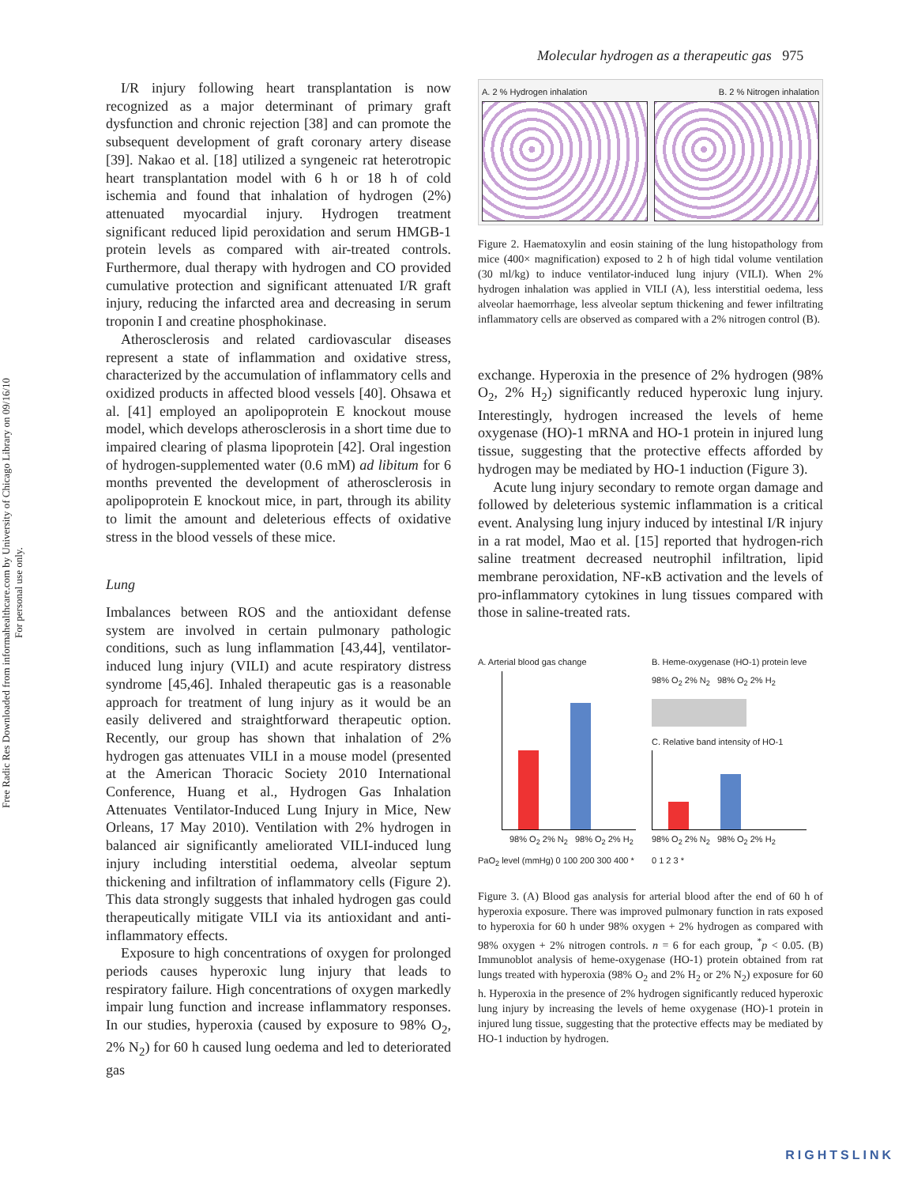Molecular hydrogen as a therapeutic gas 975
Free Radic Res Downloaded from informahealthcare.com by University of Chicago Library on 09/16/10
For personal use only.
I/R injury following heart transplantation is now recognized as a major determinant of primary graft dysfunction and chronic rejection [38] and can promote the subsequent development of graft coronary artery disease [39]. Nakao et al. [18] utilized a syngeneic rat heterotropic heart transplantation model with 6 h or 18 h of cold ischemia and found that inhalation of hydrogen (2%) attenuated myocardial injury. Hydrogen treatment significant reduced lipid peroxidation and serum HMGB-1 protein levels as compared with air-treated controls. Furthermore, dual therapy with hydrogen and CO provided cumulative protection and significant attenuated I/R graft injury, reducing the infarcted area and decreasing in serum troponin I and creatine phosphokinase.
Atherosclerosis and related cardiovascular diseases represent a state of inflammation and oxidative stress, characterized by the accumulation of inflammatory cells and oxidized products in affected blood vessels [40]. Ohsawa et al. [41] employed an apolipoprotein E knockout mouse model, which develops atherosclerosis in a short time due to impaired clearing of plasma lipoprotein [42]. Oral ingestion of hydrogen-supplemented water (0.6 mM) ad libitum for 6 months prevented the development of atherosclerosis in apolipoprotein E knockout mice, in part, through its ability to limit the amount and deleterious effects of oxidative stress in the blood vessels of these mice.
Lung
Imbalances between ROS and the antioxidant defense system are involved in certain pulmonary pathologic conditions, such as lung inflammation [43,44], ventilator-induced lung injury (VILI) and acute respiratory distress syndrome [45,46]. Inhaled therapeutic gas is a reasonable approach for treatment of lung injury as it would be an easily delivered and straightforward therapeutic option. Recently, our group has shown that inhalation of 2% hydrogen gas attenuates VILI in a mouse model (presented at the American Thoracic Society 2010 International Conference, Huang et al., Hydrogen Gas Inhalation Attenuates Ventilator-Induced Lung Injury in Mice, New Orleans, 17 May 2010). Ventilation with 2% hydrogen in balanced air significantly ameliorated VILI-induced lung injury including interstitial oedema, alveolar septum thickening and infiltration of inflammatory cells (Figure 2). This data strongly suggests that inhaled hydrogen gas could therapeutically mitigate VILI via its antioxidant and anti-inflammatory effects.
Exposure to high concentrations of oxygen for prolonged periods causes hyperoxic lung injury that leads to respiratory failure. High concentrations of oxygen markedly impair lung function and increase inflammatory responses. In our studies, hyperoxia (caused by exposure to 98% O<sub>2</sub>, 2% N<sub>2</sub>) for 60 h caused lung oedema and led to deteriorated gas
A. 2 % Hydrogen inhalation B. 2 % Nitrogen inhalation
Figure 2. Haematoxylin and eosin staining of the lung histopathology from mice (400× magnification) exposed to 2 h of high tidal volume ventilation (30 ml/kg) to induce ventilator-induced lung injury (VILI). When 2% hydrogen inhalation was applied in VILI (A), less interstitial oedema, less alveolar haemorrhage, less alveolar septum thickening and fewer infiltrating inflammatory cells are observed as compared with a 2% nitrogen control (B).
exchange. Hyperoxia in the presence of 2% hydrogen (98% O<sub>2</sub>, 2% H<sub>2</sub>) significantly reduced hyperoxic lung injury. Interestingly, hydrogen increased the levels of heme oxygenase (HO)-1 mRNA and HO-1 protein in injured lung tissue, suggesting that the protective effects afforded by hydrogen may be mediated by HO-1 induction (Figure 3).
Acute lung injury secondary to remote organ damage and followed by deleterious systemic inflammation is a critical event. Analysing lung injury induced by intestinal I/R injury in a rat model, Mao et al. [15] reported that hydrogen-rich saline treatment decreased neutrophil infiltration, lipid membrane peroxidation, NF-κB activation and the levels of pro-inflammatory cytokines in lung tissues compared with those in saline-treated rats.
A. Arterial blood gas change
98% O<sub>2</sub> 2% N<sub>2</sub> 98% O<sub>2</sub> 2% H<sub>2</sub>
PaO<sub>2</sub> level (mmHg) 0 100 200 300 400 *
B. Heme-oxygenase (HO-1) protein leve
98% O<sub>2</sub> 2% N<sub>2</sub> 98% O<sub>2</sub> 2% H<sub>2</sub>
C. Relative band intensity of HO-1
98% O<sub>2</sub> 2% N<sub>2</sub> 98% O<sub>2</sub> 2% H<sub>2</sub>
0 1 2 3 *
Figure 3. (A) Blood gas analysis for arterial blood after the end of 60 h of hyperoxia exposure. There was improved pulmonary function in rats exposed to hyperoxia for 60 h under 98% oxygen + 2% hydrogen as compared with 98% oxygen + 2% nitrogen controls. n = 6 for each group, <sup>*</sup>p < 0.05. (B) Immunoblot analysis of heme-oxygenase (HO-1) protein obtained from rat lungs treated with hyperoxia (98% O<sub>2</sub> and 2% H<sub>2</sub> or 2% N<sub>2</sub>) exposure for 60 h. Hyperoxia in the presence of 2% hydrogen significantly reduced hyperoxic lung injury by increasing the levels of heme oxygenase (HO)-1 protein in injured lung tissue, suggesting that the protective effects may be mediated by HO-1 induction by hydrogen.
RIGHTSLINK